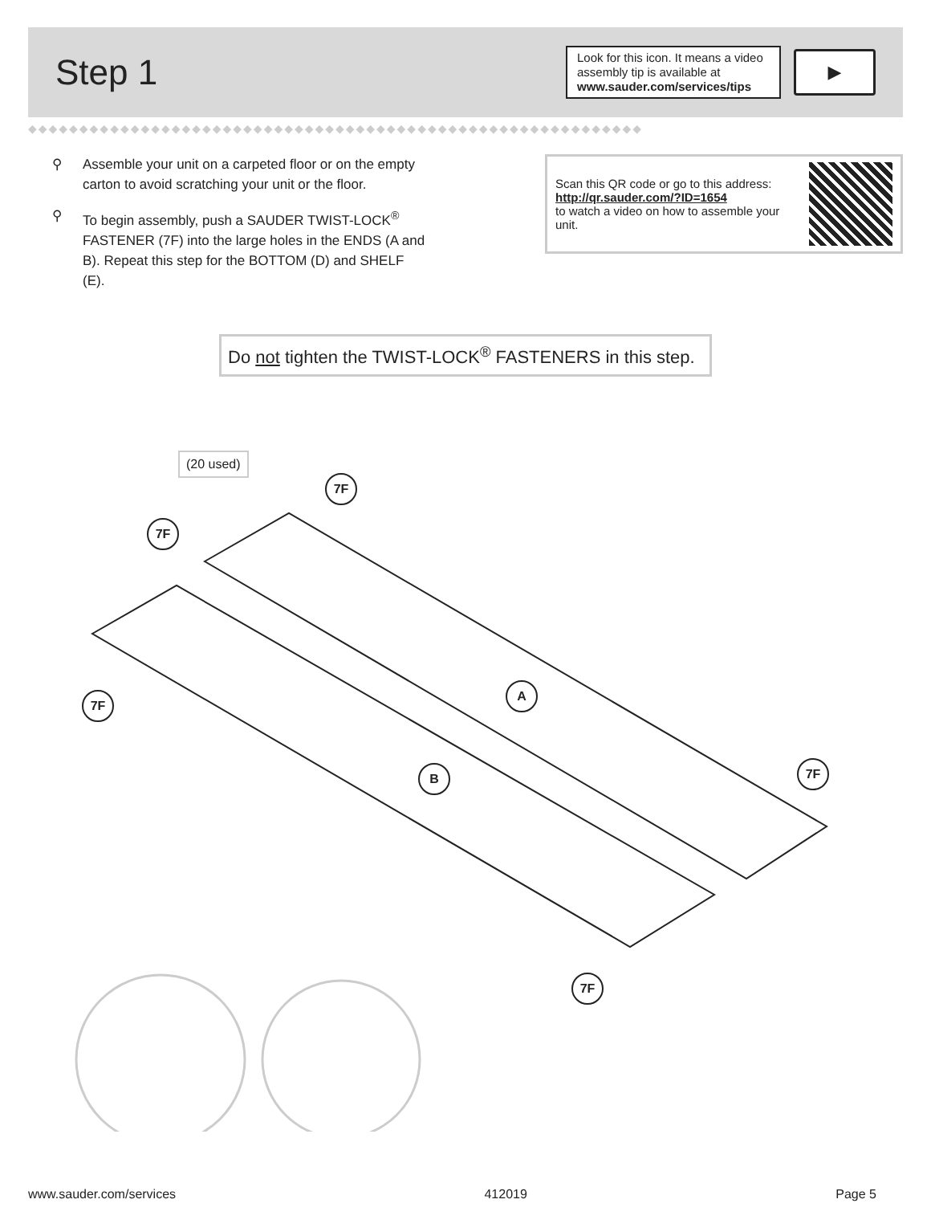Step 1
Look for this icon. It means a video assembly tip is available at www.sauder.com/services/tips
▶
◆◆◆◆◆◆◆◆◆◆◆◆◆◆◆◆◆◆◆◆◆◆◆◆◆◆◆◆◆◆◆◆◆◆◆◆◆◆◆◆◆◆◆◆◆◆◆◆◆◆◆◆◆◆◆◆◆◆◆◆
⚲ Assemble your unit on a carpeted floor or on the empty carton to avoid scratching your unit or the floor.
⚲ To begin assembly, push a SAUDER TWIST-LOCK<sup>®</sup> FASTENER (7F) into the large holes in the ENDS (A and B). Repeat this step for the BOTTOM (D) and SHELF (E).
Scan this QR code or go to this address:
http://qr.sauder.com/?ID=1654
to watch a video on how to assemble your unit.
Do not tighten the TWIST-LOCK<sup>®</sup> FASTENERS in this step.
(20 used)
7F
7F
7F
A
B 7F
7F
www.sauder.com/services 412019 Page 5